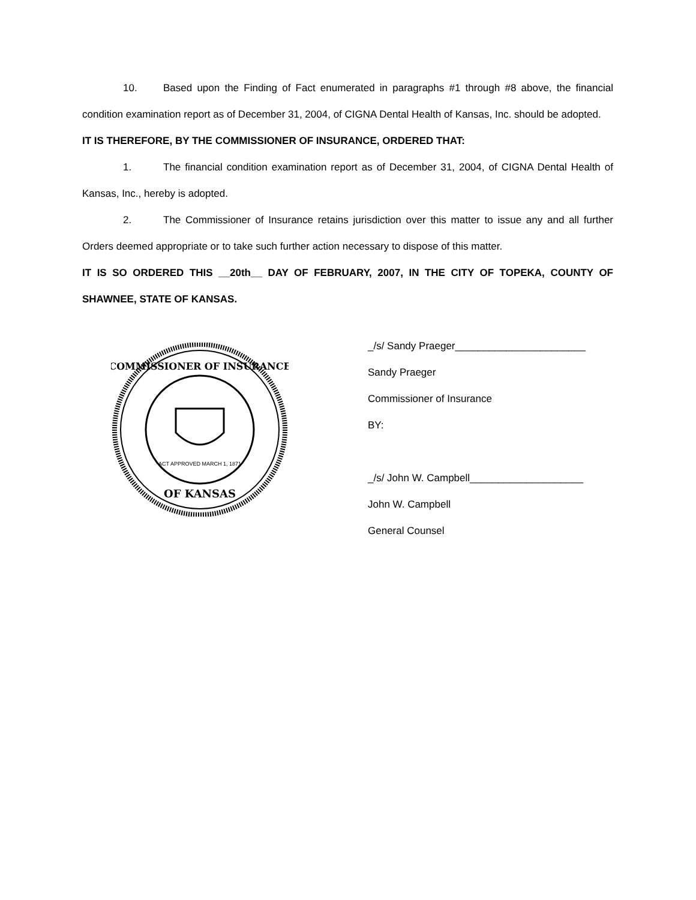10. Based upon the Finding of Fact enumerated in paragraphs #1 through #8 above, the financial condition examination report as of December 31, 2004, of CIGNA Dental Health of Kansas, Inc. should be adopted.
IT IS THEREFORE, BY THE COMMISSIONER OF INSURANCE, ORDERED THAT:
1. The financial condition examination report as of December 31, 2004, of CIGNA Dental Health of Kansas, Inc., hereby is adopted.
2. The Commissioner of Insurance retains jurisdiction over this matter to issue any and all further Orders deemed appropriate or to take such further action necessary to dispose of this matter.
IT IS SO ORDERED THIS __20th__ DAY OF FEBRUARY, 2007, IN THE CITY OF TOPEKA, COUNTY OF SHAWNEE, STATE OF KANSAS.
COMMISSIONER OF INSURANCE
OF KANSAS
ACT APPROVED MARCH 1, 1871
_/s/ Sandy Praeger_______________________
Sandy Praeger
Commissioner of Insurance
BY:
_/s/ John W. Campbell____________________
John W. Campbell
General Counsel